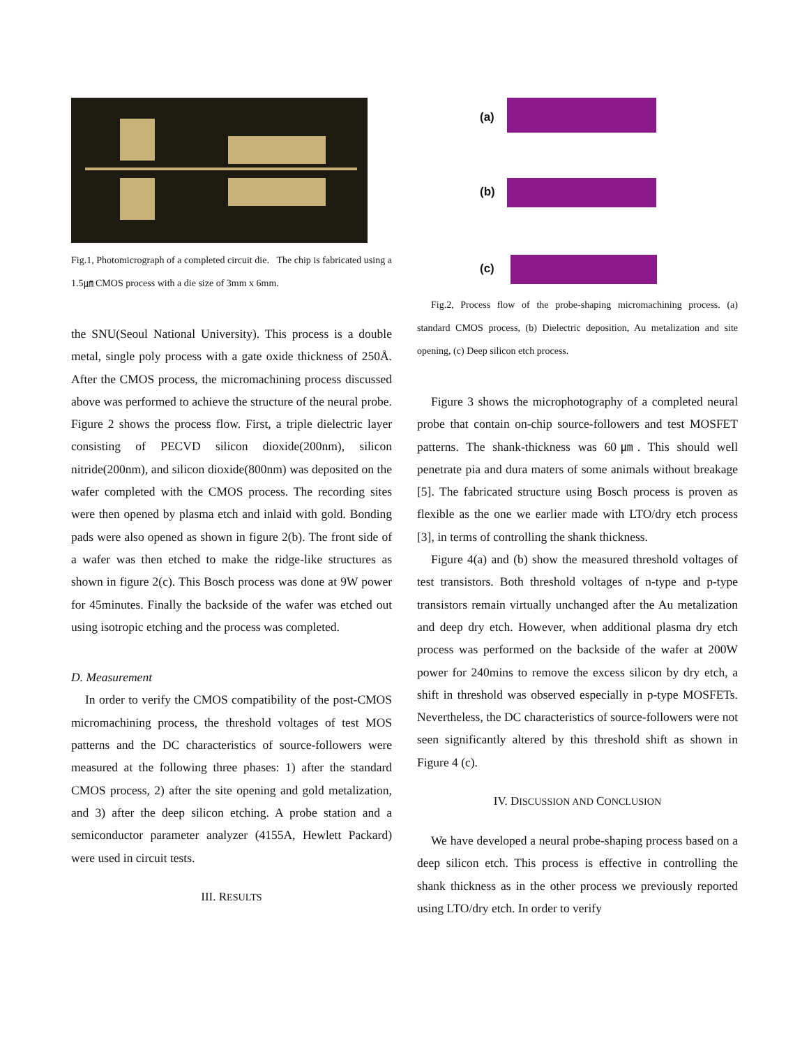Fig.1, Photomicrograph of a completed circuit die. The chip is fabricated using a 1.5㎛ CMOS process with a die size of 3mm x 6mm.
the SNU(Seoul National University). This process is a double metal, single poly process with a gate oxide thickness of 250Å. After the CMOS process, the micromachining process discussed above was performed to achieve the structure of the neural probe. Figure 2 shows the process flow. First, a triple dielectric layer consisting of PECVD silicon dioxide(200nm), silicon nitride(200nm), and silicon dioxide(800nm) was deposited on the wafer completed with the CMOS process. The recording sites were then opened by plasma etch and inlaid with gold. Bonding pads were also opened as shown in figure 2(b). The front side of a wafer was then etched to make the ridge-like structures as shown in figure 2(c). This Bosch process was done at 9W power for 45minutes. Finally the backside of the wafer was etched out using isotropic etching and the process was completed.
D. Measurement
In order to verify the CMOS compatibility of the post-CMOS micromachining process, the threshold voltages of test MOS patterns and the DC characteristics of source-followers were measured at the following three phases: 1) after the standard CMOS process, 2) after the site opening and gold metalization, and 3) after the deep silicon etching. A probe station and a semiconductor parameter analyzer (4155A, Hewlett Packard) were used in circuit tests.
III. RESULTS
(a)
(b)
(c)
Fig.2, Process flow of the probe-shaping micromachining process. (a) standard CMOS process, (b) Dielectric deposition, Au metalization and site opening, (c) Deep silicon etch process.
Figure 3 shows the microphotography of a completed neural probe that contain on-chip source-followers and test MOSFET patterns. The shank-thickness was 60㎛. This should well penetrate pia and dura maters of some animals without breakage [5]. The fabricated structure using Bosch process is proven as flexible as the one we earlier made with LTO/dry etch process [3], in terms of controlling the shank thickness.
Figure 4(a) and (b) show the measured threshold voltages of test transistors. Both threshold voltages of n-type and p-type transistors remain virtually unchanged after the Au metalization and deep dry etch. However, when additional plasma dry etch process was performed on the backside of the wafer at 200W power for 240mins to remove the excess silicon by dry etch, a shift in threshold was observed especially in p-type MOSFETs. Nevertheless, the DC characteristics of source-followers were not seen significantly altered by this threshold shift as shown in Figure 4 (c).
IV. DISCUSSION AND CONCLUSION
We have developed a neural probe-shaping process based on a deep silicon etch. This process is effective in controlling the shank thickness as in the other process we previously reported using LTO/dry etch. In order to verify